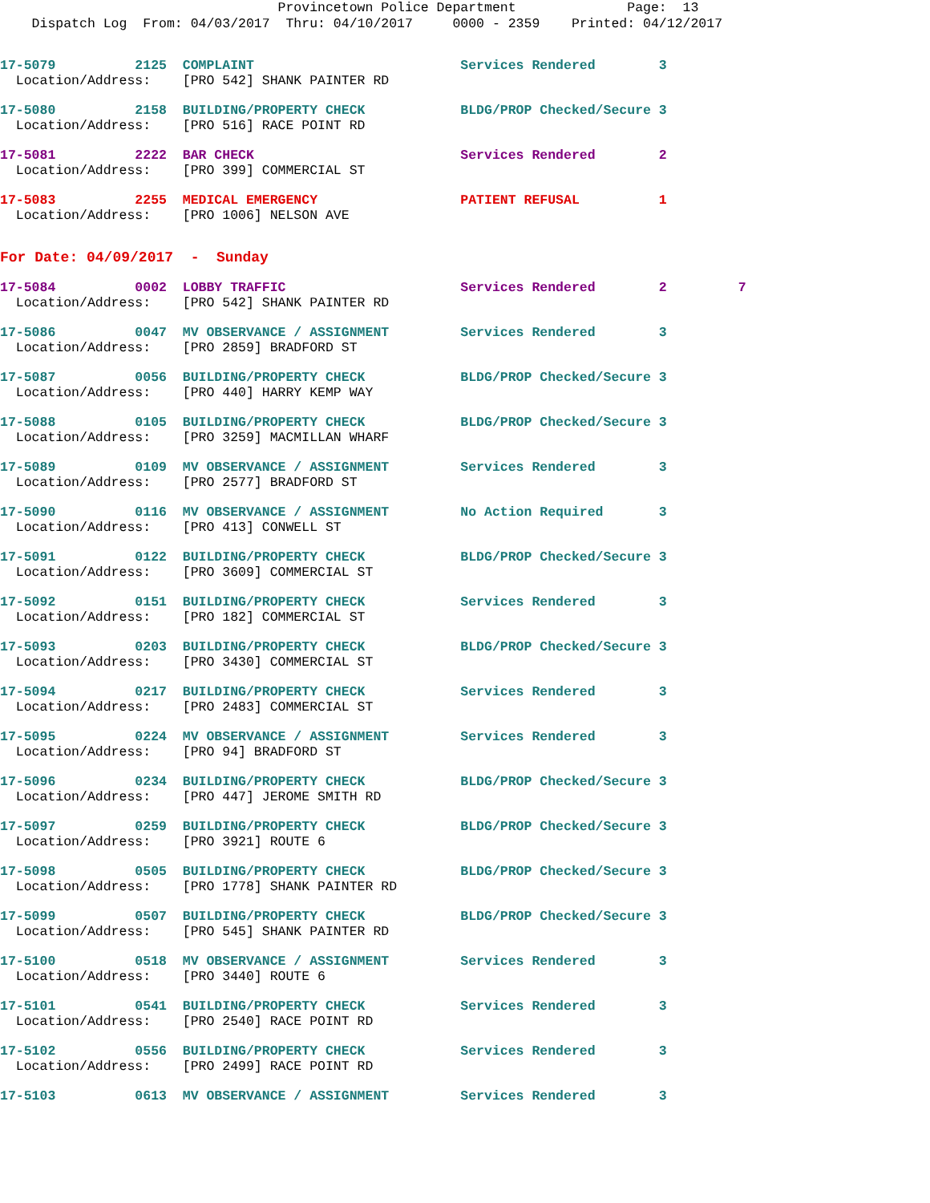Provincetown Police Department              Page:  13
    Dispatch Log  From: 04/03/2017  Thru: 04/10/2017     0000 - 2359    Printed: 04/12/2017
17-5079          2125  COMPLAINT                          Services Rendered        3
  Location/Address:    [PRO 542] SHANK PAINTER RD
17-5080          2158  BUILDING/PROPERTY CHECK            BLDG/PROP Checked/Secure 3
  Location/Address:    [PRO 516] RACE POINT RD
17-5081          2222  BAR CHECK                          Services Rendered        2
  Location/Address:    [PRO 399] COMMERCIAL ST
17-5083          2255  MEDICAL EMERGENCY                  PATIENT REFUSAL          1
  Location/Address:    [PRO 1006] NELSON AVE
For Date: 04/09/2017  -  Sunday
17-5084          0002  LOBBY TRAFFIC                      Services Rendered        2         7
  Location/Address:    [PRO 542] SHANK PAINTER RD
17-5086          0047  MV OBSERVANCE / ASSIGNMENT         Services Rendered        3
  Location/Address:    [PRO 2859] BRADFORD ST
17-5087          0056  BUILDING/PROPERTY CHECK            BLDG/PROP Checked/Secure 3
  Location/Address:    [PRO 440] HARRY KEMP WAY
17-5088          0105  BUILDING/PROPERTY CHECK            BLDG/PROP Checked/Secure 3
  Location/Address:    [PRO 3259] MACMILLAN WHARF
17-5089          0109  MV OBSERVANCE / ASSIGNMENT         Services Rendered        3
  Location/Address:    [PRO 2577] BRADFORD ST
17-5090          0116  MV OBSERVANCE / ASSIGNMENT         No Action Required       3
  Location/Address:    [PRO 413] CONWELL ST
17-5091          0122  BUILDING/PROPERTY CHECK            BLDG/PROP Checked/Secure 3
  Location/Address:    [PRO 3609] COMMERCIAL ST
17-5092          0151  BUILDING/PROPERTY CHECK            Services Rendered        3
  Location/Address:    [PRO 182] COMMERCIAL ST
17-5093          0203  BUILDING/PROPERTY CHECK            BLDG/PROP Checked/Secure 3
  Location/Address:    [PRO 3430] COMMERCIAL ST
17-5094          0217  BUILDING/PROPERTY CHECK            Services Rendered        3
  Location/Address:    [PRO 2483] COMMERCIAL ST
17-5095          0224  MV OBSERVANCE / ASSIGNMENT         Services Rendered        3
  Location/Address:    [PRO 94] BRADFORD ST
17-5096          0234  BUILDING/PROPERTY CHECK            BLDG/PROP Checked/Secure 3
  Location/Address:    [PRO 447] JEROME SMITH RD
17-5097          0259  BUILDING/PROPERTY CHECK            BLDG/PROP Checked/Secure 3
  Location/Address:    [PRO 3921] ROUTE 6
17-5098          0505  BUILDING/PROPERTY CHECK            BLDG/PROP Checked/Secure 3
  Location/Address:    [PRO 1778] SHANK PAINTER RD
17-5099          0507  BUILDING/PROPERTY CHECK            BLDG/PROP Checked/Secure 3
  Location/Address:    [PRO 545] SHANK PAINTER RD
17-5100          0518  MV OBSERVANCE / ASSIGNMENT         Services Rendered        3
  Location/Address:    [PRO 3440] ROUTE 6
17-5101          0541  BUILDING/PROPERTY CHECK            Services Rendered        3
  Location/Address:    [PRO 2540] RACE POINT RD
17-5102          0556  BUILDING/PROPERTY CHECK            Services Rendered        3
  Location/Address:    [PRO 2499] RACE POINT RD
17-5103          0613  MV OBSERVANCE / ASSIGNMENT         Services Rendered        3